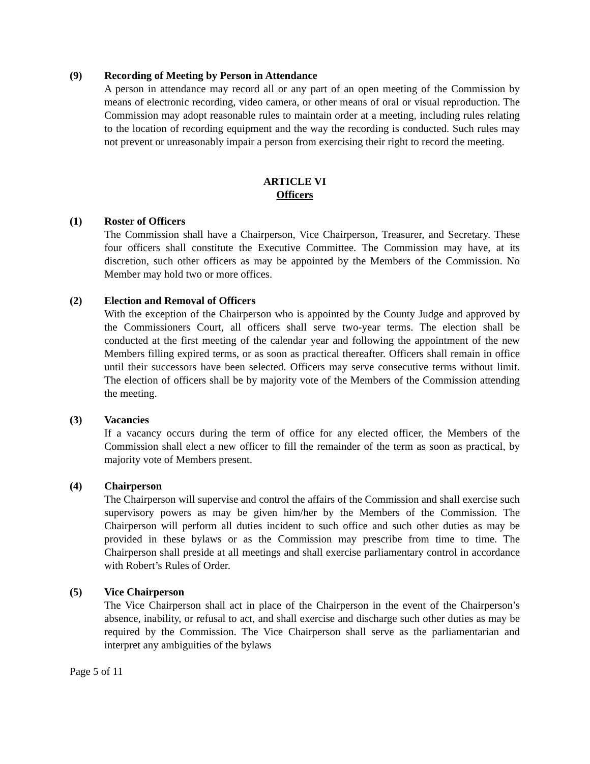(9) Recording of Meeting by Person in Attendance
A person in attendance may record all or any part of an open meeting of the Commission by means of electronic recording, video camera, or other means of oral or visual reproduction. The Commission may adopt reasonable rules to maintain order at a meeting, including rules relating to the location of recording equipment and the way the recording is conducted. Such rules may not prevent or unreasonably impair a person from exercising their right to record the meeting.
ARTICLE VI
Officers
(1) Roster of Officers
The Commission shall have a Chairperson, Vice Chairperson, Treasurer, and Secretary. These four officers shall constitute the Executive Committee. The Commission may have, at its discretion, such other officers as may be appointed by the Members of the Commission. No Member may hold two or more offices.
(2) Election and Removal of Officers
With the exception of the Chairperson who is appointed by the County Judge and approved by the Commissioners Court, all officers shall serve two-year terms. The election shall be conducted at the first meeting of the calendar year and following the appointment of the new Members filling expired terms, or as soon as practical thereafter. Officers shall remain in office until their successors have been selected. Officers may serve consecutive terms without limit. The election of officers shall be by majority vote of the Members of the Commission attending the meeting.
(3) Vacancies
If a vacancy occurs during the term of office for any elected officer, the Members of the Commission shall elect a new officer to fill the remainder of the term as soon as practical, by majority vote of Members present.
(4) Chairperson
The Chairperson will supervise and control the affairs of the Commission and shall exercise such supervisory powers as may be given him/her by the Members of the Commission. The Chairperson will perform all duties incident to such office and such other duties as may be provided in these bylaws or as the Commission may prescribe from time to time. The Chairperson shall preside at all meetings and shall exercise parliamentary control in accordance with Robert’s Rules of Order.
(5) Vice Chairperson
The Vice Chairperson shall act in place of the Chairperson in the event of the Chairperson’s absence, inability, or refusal to act, and shall exercise and discharge such other duties as may be required by the Commission. The Vice Chairperson shall serve as the parliamentarian and interpret any ambiguities of the bylaws
Page 5 of 11